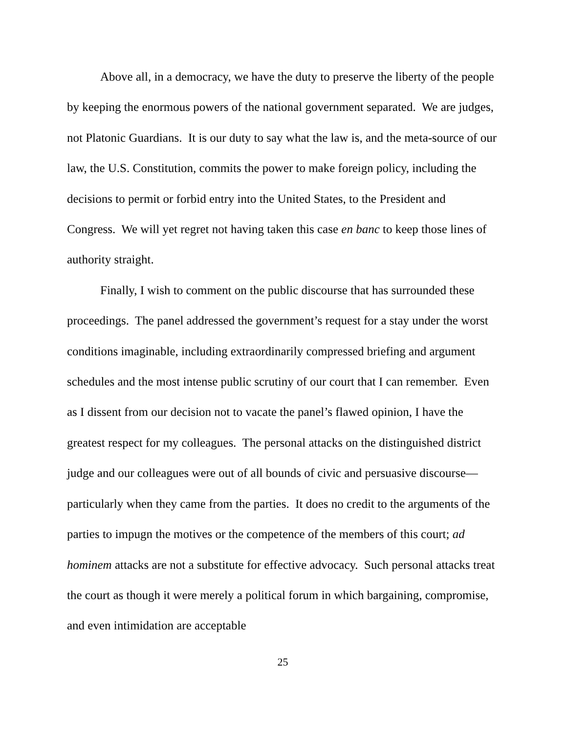Above all, in a democracy, we have the duty to preserve the liberty of the people by keeping the enormous powers of the national government separated. We are judges, not Platonic Guardians. It is our duty to say what the law is, and the meta-source of our law, the U.S. Constitution, commits the power to make foreign policy, including the decisions to permit or forbid entry into the United States, to the President and Congress. We will yet regret not having taken this case en banc to keep those lines of authority straight.
Finally, I wish to comment on the public discourse that has surrounded these proceedings. The panel addressed the government’s request for a stay under the worst conditions imaginable, including extraordinarily compressed briefing and argument schedules and the most intense public scrutiny of our court that I can remember. Even as I dissent from our decision not to vacate the panel’s flawed opinion, I have the greatest respect for my colleagues. The personal attacks on the distinguished district judge and our colleagues were out of all bounds of civic and persuasive discourse—particularly when they came from the parties. It does no credit to the arguments of the parties to impugn the motives or the competence of the members of this court; ad hominem attacks are not a substitute for effective advocacy. Such personal attacks treat the court as though it were merely a political forum in which bargaining, compromise, and even intimidation are acceptable
25